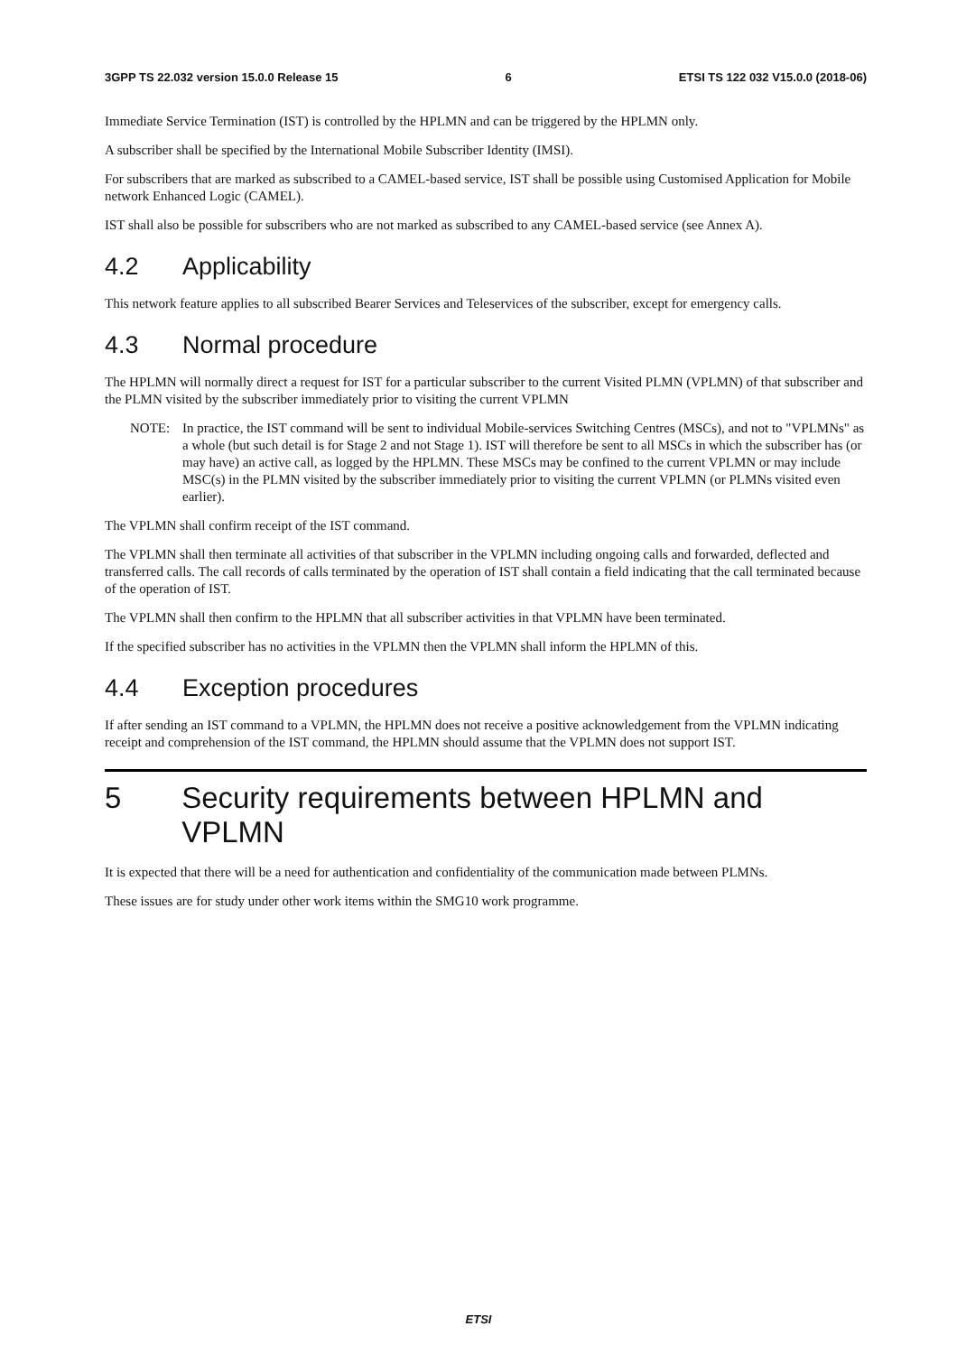3GPP TS 22.032 version 15.0.0 Release 15 6 ETSI TS 122 032 V15.0.0 (2018-06)
Immediate Service Termination (IST) is controlled by the HPLMN and can be triggered by the HPLMN only.
A subscriber shall be specified by the International Mobile Subscriber Identity (IMSI).
For subscribers that are marked as subscribed to a CAMEL-based service, IST shall be possible using Customised Application for Mobile network Enhanced Logic (CAMEL).
IST shall also be possible for subscribers who are not marked as subscribed to any CAMEL-based service (see Annex A).
4.2 Applicability
This network feature applies to all subscribed Bearer Services and Teleservices of the subscriber, except for emergency calls.
4.3 Normal procedure
The HPLMN will normally direct a request for IST for a particular subscriber to the current Visited PLMN (VPLMN) of that subscriber and the PLMN visited by the subscriber immediately prior to visiting the current VPLMN
NOTE: In practice, the IST command will be sent to individual Mobile-services Switching Centres (MSCs), and not to "VPLMNs" as a whole (but such detail is for Stage 2 and not Stage 1). IST will therefore be sent to all MSCs in which the subscriber has (or may have) an active call, as logged by the HPLMN. These MSCs may be confined to the current VPLMN or may include MSC(s) in the PLMN visited by the subscriber immediately prior to visiting the current VPLMN (or PLMNs visited even earlier).
The VPLMN shall confirm receipt of the IST command.
The VPLMN shall then terminate all activities of that subscriber in the VPLMN including ongoing calls and forwarded, deflected and transferred calls. The call records of calls terminated by the operation of IST shall contain a field indicating that the call terminated because of the operation of IST.
The VPLMN shall then confirm to the HPLMN that all subscriber activities in that VPLMN have been terminated.
If the specified subscriber has no activities in the VPLMN then the VPLMN shall inform the HPLMN of this.
4.4 Exception procedures
If after sending an IST command to a VPLMN, the HPLMN does not receive a positive acknowledgement from the VPLMN indicating receipt and comprehension of the IST command, the HPLMN should assume that the VPLMN does not support IST.
5 Security requirements between HPLMN and VPLMN
It is expected that there will be a need for authentication and confidentiality of the communication made between PLMNs.
These issues are for study under other work items within the SMG10 work programme.
ETSI